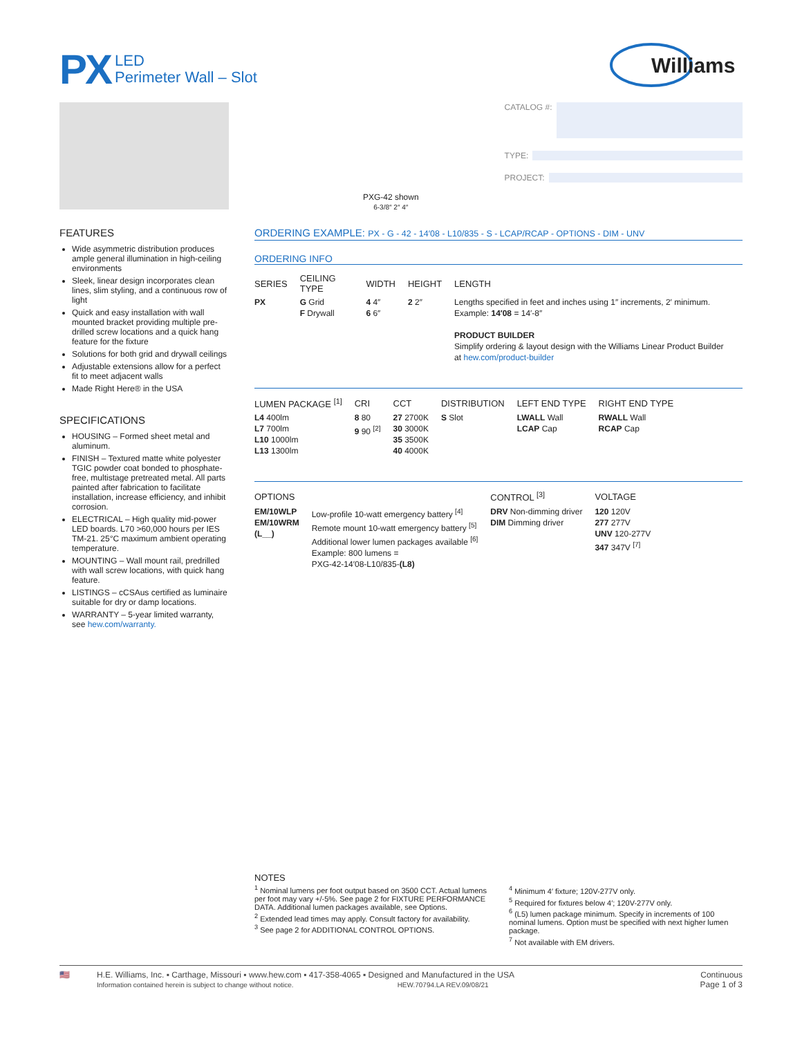PX LED
Perimeter Wall – Slot
Williams
PXG-42 shown
6-3/8″ 2″ 4″
CATALOG #:
TYPE:
PROJECT:
FEATURES
Wide asymmetric distribution produces ample general illumination in high-ceiling environments
Sleek, linear design incorporates clean lines, slim styling, and a continuous row of light
Quick and easy installation with wall mounted bracket providing multiple pre-drilled screw locations and a quick hang feature for the fixture
Solutions for both grid and drywall ceilings
Adjustable extensions allow for a perfect fit to meet adjacent walls
Made Right Here® in the USA
SPECIFICATIONS
HOUSING – Formed sheet metal and aluminum.
FINISH – Textured matte white polyester TGIC powder coat bonded to phosphate-free, multistage pretreated metal. All parts painted after fabrication to facilitate installation, increase efficiency, and inhibit corrosion.
ELECTRICAL – High quality mid-power LED boards. L70 >60,000 hours per IES TM-21. 25°C maximum ambient operating temperature.
MOUNTING – Wall mount rail, predrilled with wall screw locations, with quick hang feature.
LISTINGS – cCSAus certified as luminaire suitable for dry or damp locations.
WARRANTY – 5-year limited warranty, see hew.com/warranty.
ORDERING EXAMPLE: PX - G - 42 - 14′08 - L10/835 - S - LCAP/RCAP - OPTIONS - DIM - UNV
ORDERING INFO
| SERIES | CEILING TYPE | WIDTH | HEIGHT | LENGTH |
| --- | --- | --- | --- | --- |
| PX | G Grid F Drywall | 4 4″ 6 6″ | 2 2″ | Lengths specified in feet and inches using 1″ increments, 2′ minimum. Example: 14′08 = 14′-8″ PRODUCT BUILDER Simplify ordering & layout design with the Williams Linear Product Builder at hew.com/product-builder |
| LUMEN PACKAGE <sup>[1]</sup> | CRI | CCT | DISTRIBUTION | LEFT END TYPE | RIGHT END TYPE |
| --- | --- | --- | --- | --- | --- |
| L4 400lm L7 700lm L10 1000lm L13 1300lm | 8 80 9 90 <sup>[2]</sup> | 27 2700K 30 3000K 35 3500K 40 4000K | S Slot | LWALL Wall LCAP Cap | RWALL Wall RCAP Cap |
| OPTIONS | | CONTROL <sup>[3]</sup> | VOLTAGE |
| --- | --- | --- | --- |
| EM/10WLP EM/10WRM (L__) | Low-profile 10-watt emergency battery <sup>[4]</sup> Remote mount 10-watt emergency battery <sup>[5]</sup> Additional lower lumen packages available <sup>[6]</sup> Example: 800 lumens = PXG-42-14′08-L10/835- (L8) | DRV Non-dimming driver DIM Dimming driver | 120 120V 277 277V UNV 120-277V 347 347V <sup>[7]</sup> |
NOTES
<sup>1</sup> Nominal lumens per foot output based on 3500 CCT. Actual lumens per foot may vary +/-5%. See page 2 for FIXTURE PERFORMANCE DATA. Additional lumen packages available, see Options.
<sup>2</sup> Extended lead times may apply. Consult factory for availability.
<sup>3</sup> See page 2 for ADDITIONAL CONTROL OPTIONS.
<sup>4</sup> Minimum 4′ fixture; 120V-277V only.
<sup>5</sup> Required for fixtures below 4′; 120V-277V only.
<sup>6</sup> (L5) lumen package minimum. Specify in increments of 100 nominal lumens. Option must be specified with next higher lumen package.
<sup>7</sup> Not available with EM drivers.
🇺🇸 H.E. Williams, Inc. ▪ Carthage, Missouri ▪ www.hew.com ▪ 417-358-4065 ▪ Designed and Manufactured in the USA
Information contained herein is subject to change without notice. HEW.70794.LA REV.09/08/21
Continuous
Page 1 of 3